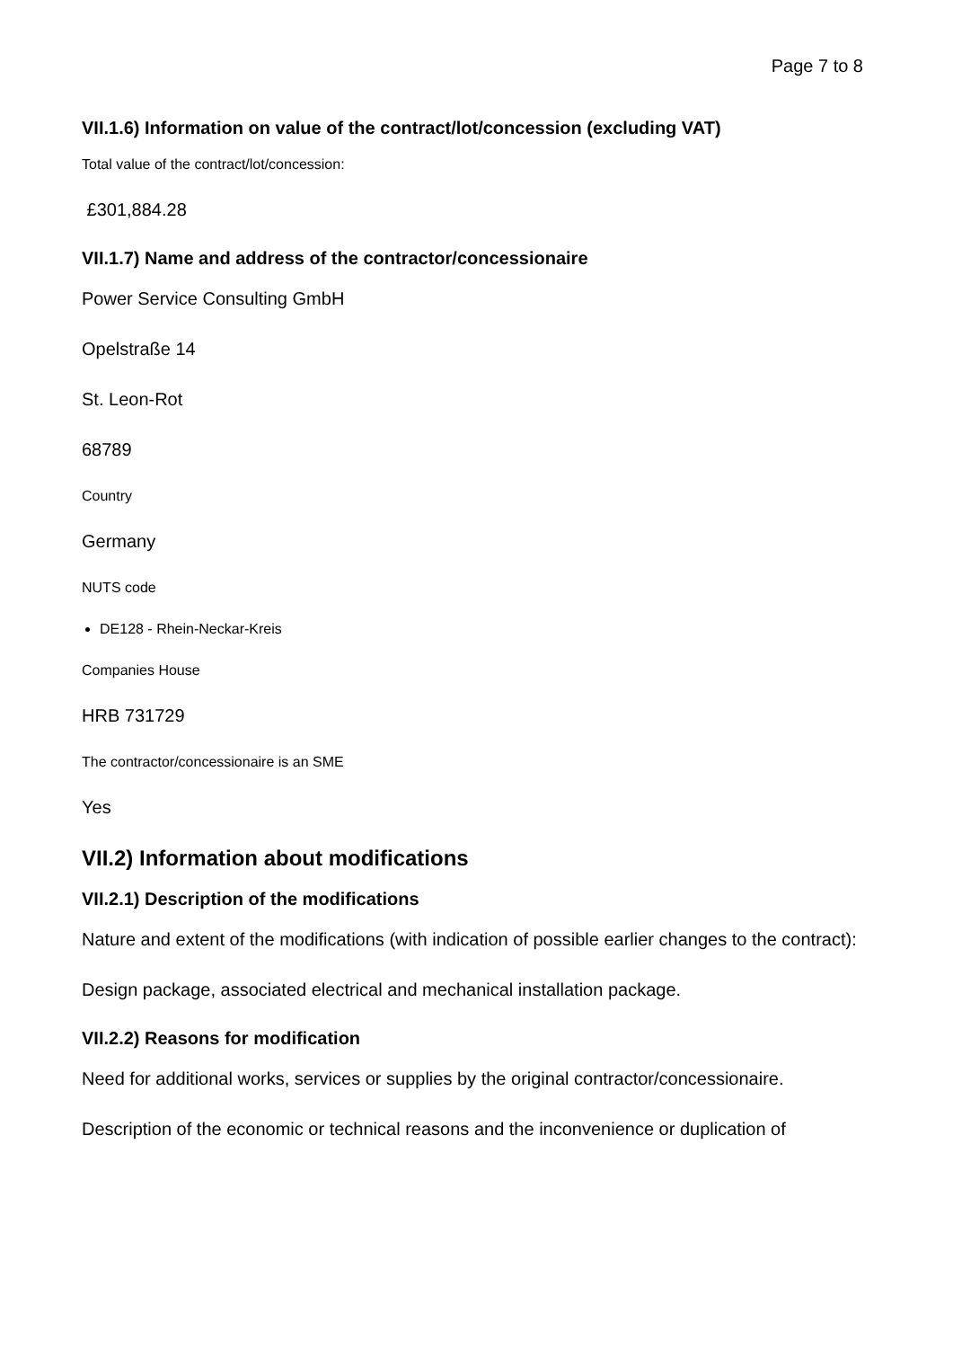Page 7 to 8
VII.1.6) Information on value of the contract/lot/concession (excluding VAT)
Total value of the contract/lot/concession:
£301,884.28
VII.1.7) Name and address of the contractor/concessionaire
Power Service Consulting GmbH
Opelstraße 14
St. Leon-Rot
68789
Country
Germany
NUTS code
DE128 - Rhein-Neckar-Kreis
Companies House
HRB 731729
The contractor/concessionaire is an SME
Yes
VII.2) Information about modifications
VII.2.1) Description of the modifications
Nature and extent of the modifications (with indication of possible earlier changes to the contract):
Design package, associated electrical and mechanical installation package.
VII.2.2) Reasons for modification
Need for additional works, services or supplies by the original contractor/concessionaire.
Description of the economic or technical reasons and the inconvenience or duplication of